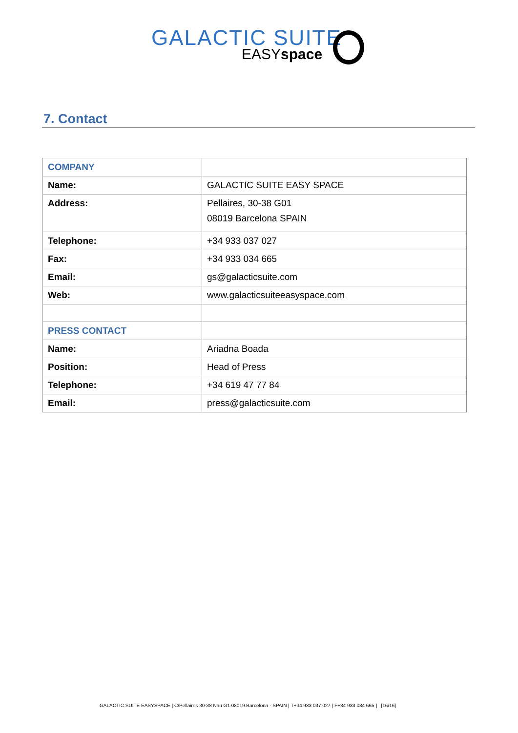GALACTIC SUITE
EASYspace
7. Contact
| COMPANY | |
| Name: | GALACTIC SUITE EASY SPACE |
| Address: | Pellaires, 30-38 G01 08019 Barcelona SPAIN |
| Telephone: | +34 933 037 027 |
| Fax: | +34 933 034 665 |
| Email: | gs@galacticsuite.com |
| Web: | www.galacticsuiteeasyspace.com |
| PRESS CONTACT | |
| Name: | Ariadna Boada |
| Position: | Head of Press |
| Telephone: | +34 619 47 77 84 |
| Email: | press@galacticsuite.com |
GALACTIC SUITE EASYSPACE | C/Pellaires 30-38 Nau G1 08019 Barcelona - SPAIN | T+34 933 037 027 | F+34 933 034 665 | [16/16]